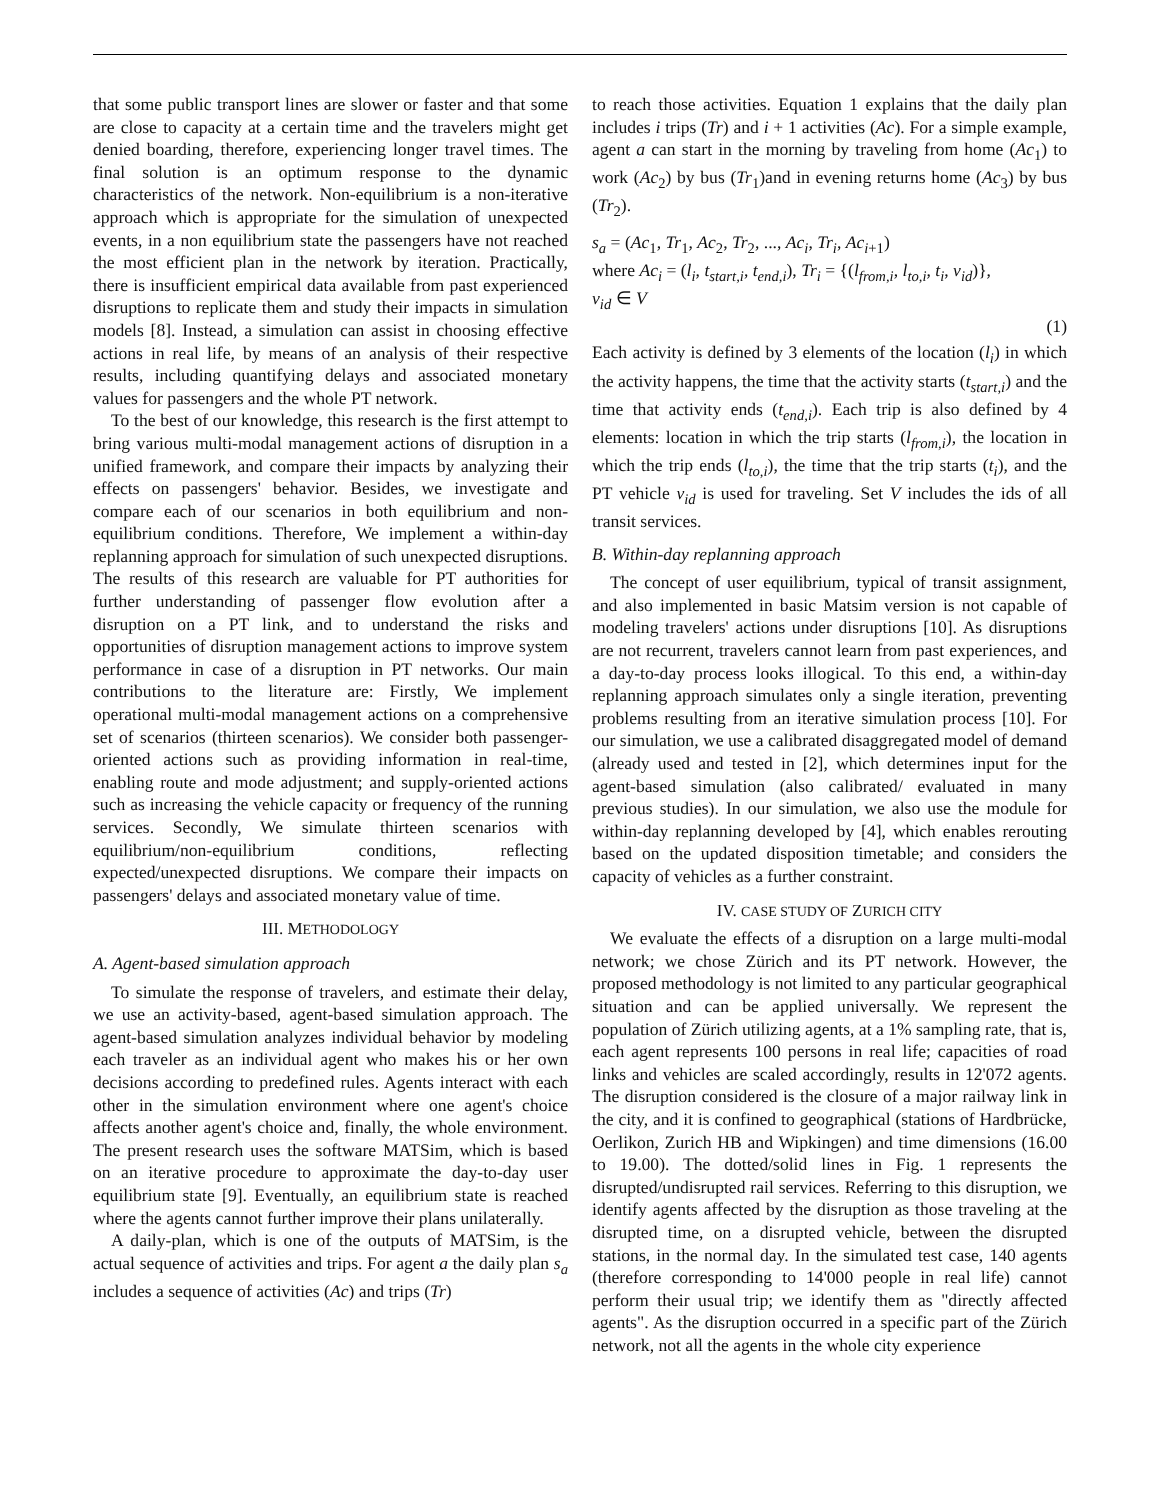that some public transport lines are slower or faster and that some are close to capacity at a certain time and the travelers might get denied boarding, therefore, experiencing longer travel times. The final solution is an optimum response to the dynamic characteristics of the network. Non-equilibrium is a non-iterative approach which is appropriate for the simulation of unexpected events, in a non equilibrium state the passengers have not reached the most efficient plan in the network by iteration. Practically, there is insufficient empirical data available from past experienced disruptions to replicate them and study their impacts in simulation models [8]. Instead, a simulation can assist in choosing effective actions in real life, by means of an analysis of their respective results, including quantifying delays and associated monetary values for passengers and the whole PT network.
To the best of our knowledge, this research is the first attempt to bring various multi-modal management actions of disruption in a unified framework, and compare their impacts by analyzing their effects on passengers' behavior. Besides, we investigate and compare each of our scenarios in both equilibrium and non-equilibrium conditions. Therefore, We implement a within-day replanning approach for simulation of such unexpected disruptions. The results of this research are valuable for PT authorities for further understanding of passenger flow evolution after a disruption on a PT link, and to understand the risks and opportunities of disruption management actions to improve system performance in case of a disruption in PT networks. Our main contributions to the literature are: Firstly, We implement operational multi-modal management actions on a comprehensive set of scenarios (thirteen scenarios). We consider both passenger-oriented actions such as providing information in real-time, enabling route and mode adjustment; and supply-oriented actions such as increasing the vehicle capacity or frequency of the running services. Secondly, We simulate thirteen scenarios with equilibrium/non-equilibrium conditions, reflecting expected/unexpected disruptions. We compare their impacts on passengers' delays and associated monetary value of time.
III. METHODOLOGY
A. Agent-based simulation approach
To simulate the response of travelers, and estimate their delay, we use an activity-based, agent-based simulation approach. The agent-based simulation analyzes individual behavior by modeling each traveler as an individual agent who makes his or her own decisions according to predefined rules. Agents interact with each other in the simulation environment where one agent's choice affects another agent's choice and, finally, the whole environment. The present research uses the software MATSim, which is based on an iterative procedure to approximate the day-to-day user equilibrium state [9]. Eventually, an equilibrium state is reached where the agents cannot further improve their plans unilaterally.
A daily-plan, which is one of the outputs of MATSim, is the actual sequence of activities and trips. For agent a the daily plan s<sub>a</sub> includes a sequence of activities (Ac) and trips (Tr)
to reach those activities. Equation 1 explains that the daily plan includes i trips (Tr) and i + 1 activities (Ac). For a simple example, agent a can start in the morning by traveling from home (Ac<sub>1</sub>) to work (Ac<sub>2</sub>) by bus (Tr<sub>1</sub>)and in evening returns home (Ac<sub>3</sub>) by bus (Tr<sub>2</sub>).
s<sub>a</sub> = (Ac<sub>1</sub>, Tr<sub>1</sub>, Ac<sub>2</sub>, Tr<sub>2</sub>, ..., Ac<sub>i</sub>, Tr<sub>i</sub>, Ac<sub>i+1</sub>)
where Ac<sub>i</sub> = (l<sub>i</sub>, t<sub>start,i</sub>, t<sub>end,i</sub>), Tr<sub>i</sub> = {(l<sub>from,i</sub>, l<sub>to,i</sub>, t<sub>i</sub>, v<sub>id</sub>)},
v<sub>id</sub> ∈ V
(1)
Each activity is defined by 3 elements of the location (l<sub>i</sub>) in which the activity happens, the time that the activity starts (t<sub>start,i</sub>) and the time that activity ends (t<sub>end,i</sub>). Each trip is also defined by 4 elements: location in which the trip starts (l<sub>from,i</sub>), the location in which the trip ends (l<sub>to,i</sub>), the time that the trip starts (t<sub>i</sub>), and the PT vehicle v<sub>id</sub> is used for traveling. Set V includes the ids of all transit services.
B. Within-day replanning approach
The concept of user equilibrium, typical of transit assignment, and also implemented in basic Matsim version is not capable of modeling travelers' actions under disruptions [10]. As disruptions are not recurrent, travelers cannot learn from past experiences, and a day-to-day process looks illogical. To this end, a within-day replanning approach simulates only a single iteration, preventing problems resulting from an iterative simulation process [10]. For our simulation, we use a calibrated disaggregated model of demand (already used and tested in [2], which determines input for the agent-based simulation (also calibrated/ evaluated in many previous studies). In our simulation, we also use the module for within-day replanning developed by [4], which enables rerouting based on the updated disposition timetable; and considers the capacity of vehicles as a further constraint.
IV. CASE STUDY OF ZURICH CITY
We evaluate the effects of a disruption on a large multi-modal network; we chose Zürich and its PT network. However, the proposed methodology is not limited to any particular geographical situation and can be applied universally. We represent the population of Zürich utilizing agents, at a 1% sampling rate, that is, each agent represents 100 persons in real life; capacities of road links and vehicles are scaled accordingly, results in 12'072 agents. The disruption considered is the closure of a major railway link in the city, and it is confined to geographical (stations of Hardbrücke, Oerlikon, Zurich HB and Wipkingen) and time dimensions (16.00 to 19.00). The dotted/solid lines in Fig. 1 represents the disrupted/undisrupted rail services. Referring to this disruption, we identify agents affected by the disruption as those traveling at the disrupted time, on a disrupted vehicle, between the disrupted stations, in the normal day. In the simulated test case, 140 agents (therefore corresponding to 14'000 people in real life) cannot perform their usual trip; we identify them as "directly affected agents". As the disruption occurred in a specific part of the Zürich network, not all the agents in the whole city experience